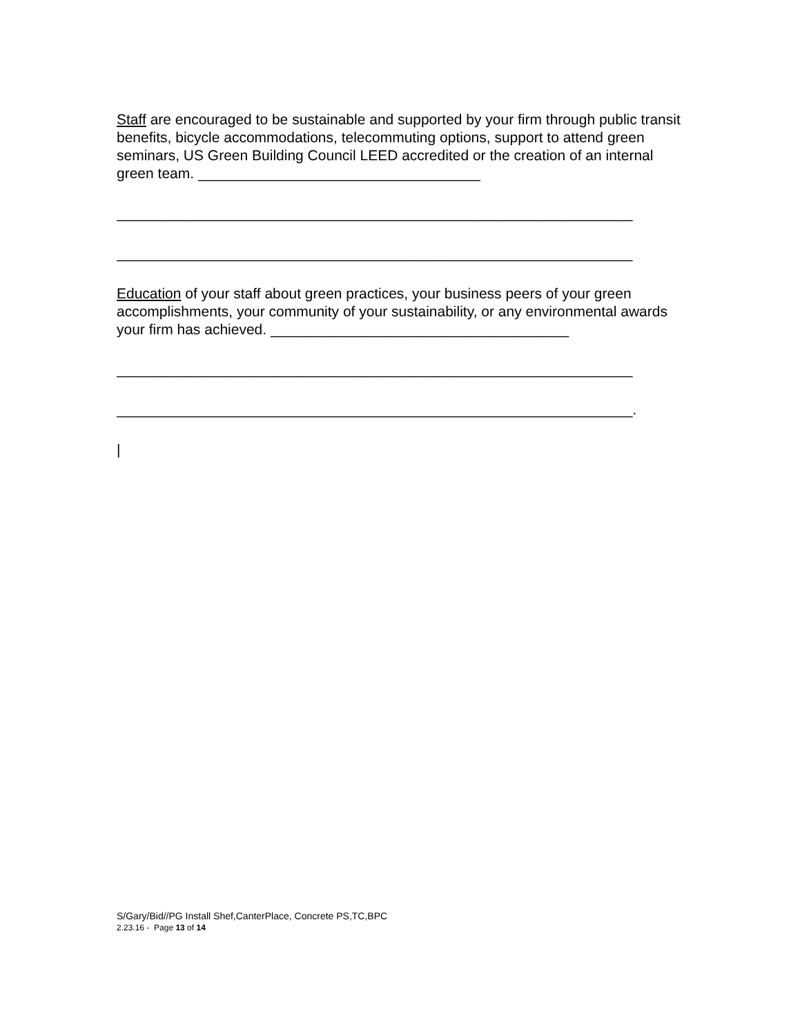Staff are encouraged to be sustainable and supported by your firm through public transit benefits, bicycle accommodations, telecommuting options, support to attend green seminars, US Green Building Council LEED accredited or the creation of an internal green team. ___________________________________
________________________________________________________________
________________________________________________________________
Education of your staff about green practices, your business peers of your green accomplishments, your community of your sustainability, or any environmental awards your firm has achieved. _____________________________________
________________________________________________________________
________________________________________________________________.
|
S/Gary/Bid//PG Install Shef,CanterPlace, Concrete PS,TC,BPC
2.23.16 - Page 13 of 14